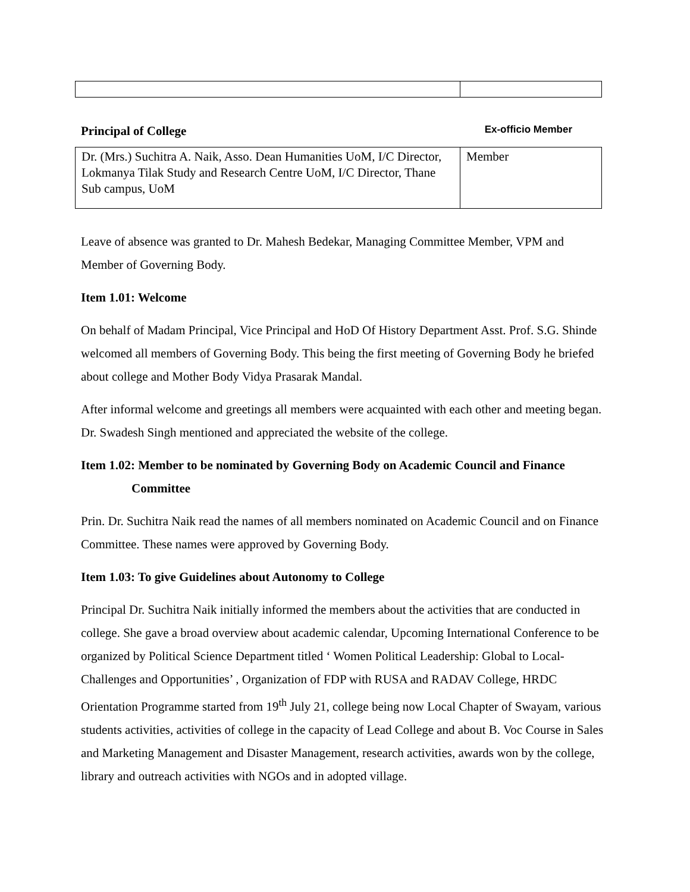Principal of College Ex-officio Member
| Dr. (Mrs.) Suchitra A. Naik, Asso. Dean Humanities UoM, I/C Director, Lokmanya Tilak Study and Research Centre UoM, I/C Director, Thane Sub campus, UoM | Member |
Leave of absence was granted to Dr. Mahesh Bedekar, Managing Committee Member, VPM and Member of Governing Body.
Item 1.01: Welcome
On behalf of Madam Principal, Vice Principal and HoD Of History Department Asst. Prof. S.G. Shinde welcomed all members of Governing Body. This being the first meeting of Governing Body he briefed about college and Mother Body Vidya Prasarak Mandal.
After informal welcome and greetings all members were acquainted with each other and meeting began. Dr. Swadesh Singh mentioned and appreciated the website of the college.
Item 1.02: Member to be nominated by Governing Body on Academic Council and Finance
Committee
Prin. Dr. Suchitra Naik read the names of all members nominated on Academic Council and on Finance Committee. These names were approved by Governing Body.
Item 1.03: To give Guidelines about Autonomy to College
Principal Dr. Suchitra Naik initially informed the members about the activities that are conducted in college. She gave a broad overview about academic calendar, Upcoming International Conference to be organized by Political Science Department titled ‘ Women Political Leadership: Global to Local- Challenges and Opportunities’ , Organization of FDP with RUSA and RADAV College, HRDC Orientation Programme started from 19<sup>th</sup> July 21, college being now Local Chapter of Swayam, various students activities, activities of college in the capacity of Lead College and about B. Voc Course in Sales and Marketing Management and Disaster Management, research activities, awards won by the college, library and outreach activities with NGOs and in adopted village.